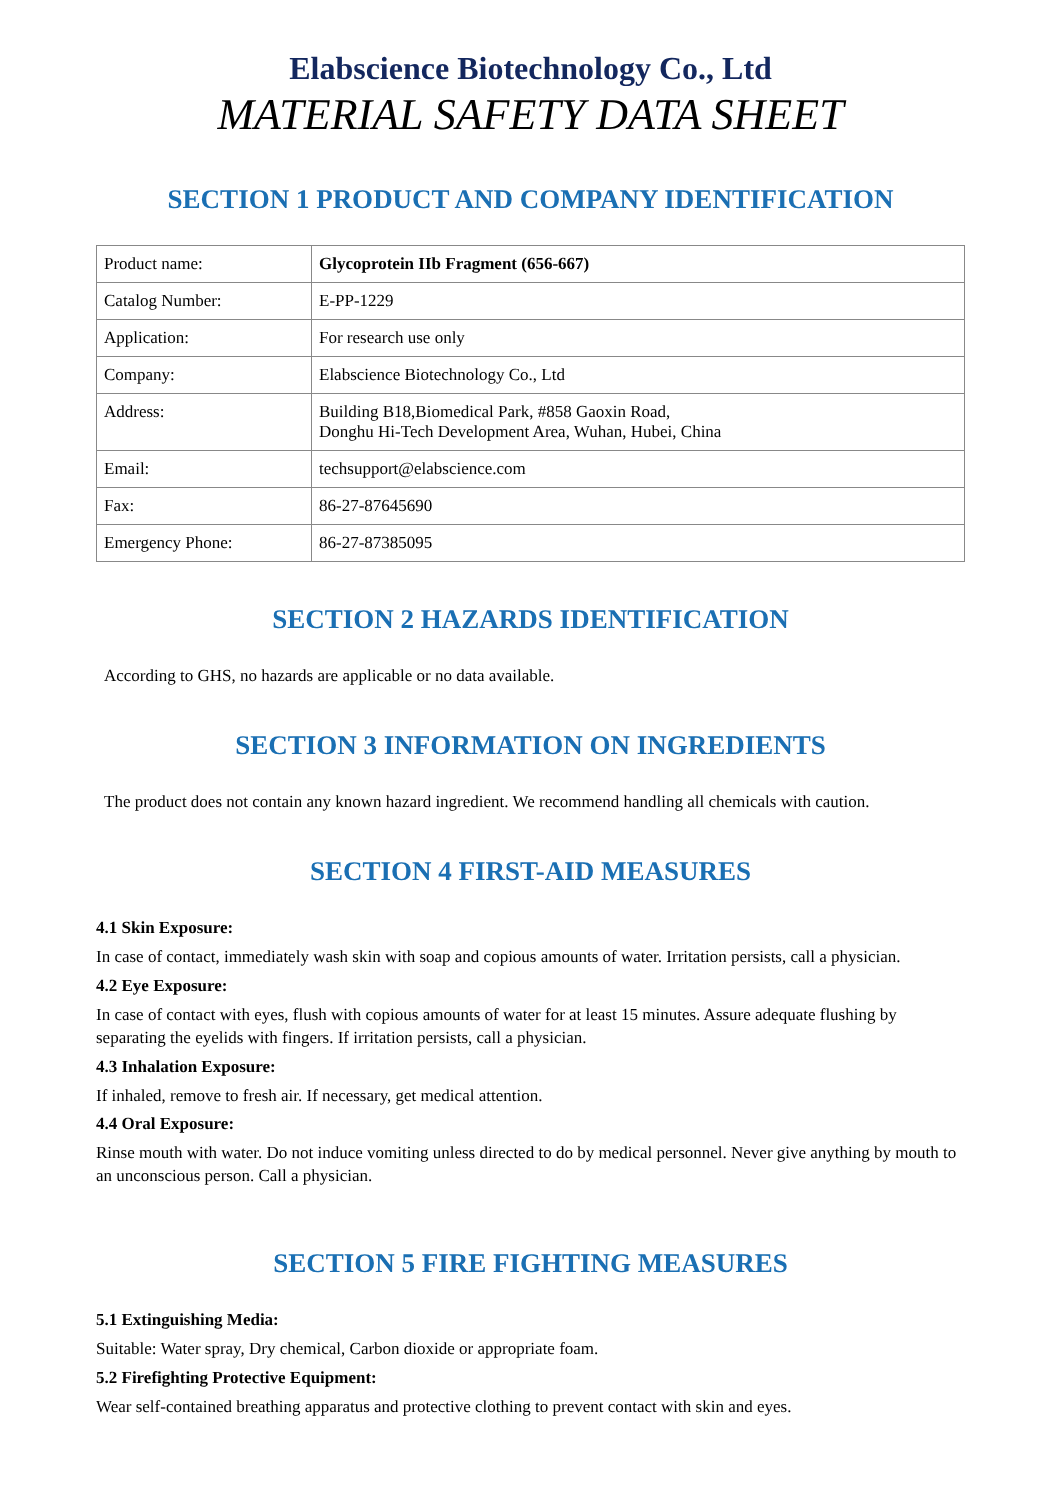Elabscience Biotechnology Co., Ltd
MATERIAL SAFETY DATA SHEET
SECTION 1 PRODUCT AND COMPANY IDENTIFICATION
| Product name: | Glycoprotein IIb Fragment (656-667) |
| Catalog Number: | E-PP-1229 |
| Application: | For research use only |
| Company: | Elabscience Biotechnology Co., Ltd |
| Address: | Building B18,Biomedical Park, #858 Gaoxin Road, Donghu Hi-Tech Development Area, Wuhan, Hubei, China |
| Email: | techsupport@elabscience.com |
| Fax: | 86-27-87645690 |
| Emergency Phone: | 86-27-87385095 |
SECTION 2 HAZARDS IDENTIFICATION
According to GHS, no hazards are applicable or no data available.
SECTION 3 INFORMATION ON INGREDIENTS
The product does not contain any known hazard ingredient. We recommend handling all chemicals with caution.
SECTION 4 FIRST-AID MEASURES
4.1 Skin Exposure:
In case of contact, immediately wash skin with soap and copious amounts of water. Irritation persists, call a physician.
4.2 Eye Exposure:
In case of contact with eyes, flush with copious amounts of water for at least 15 minutes. Assure adequate flushing by separating the eyelids with fingers. If irritation persists, call a physician.
4.3 Inhalation Exposure:
If inhaled, remove to fresh air. If necessary, get medical attention.
4.4 Oral Exposure:
Rinse mouth with water. Do not induce vomiting unless directed to do by medical personnel. Never give anything by mouth to an unconscious person. Call a physician.
SECTION 5 FIRE FIGHTING MEASURES
5.1 Extinguishing Media:
Suitable: Water spray, Dry chemical, Carbon dioxide or appropriate foam.
5.2 Firefighting Protective Equipment:
Wear self-contained breathing apparatus and protective clothing to prevent contact with skin and eyes.